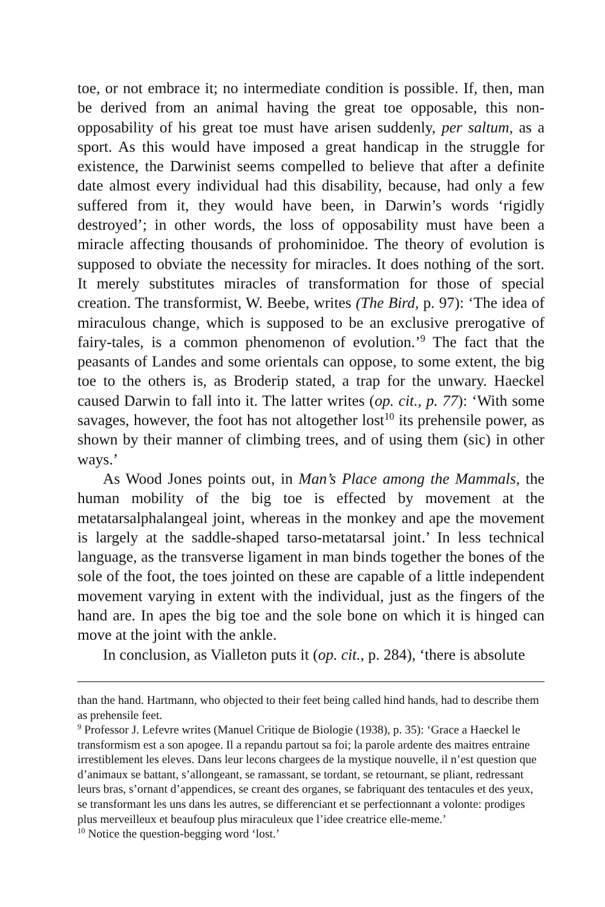toe, or not embrace it; no intermediate condition is possible. If, then, man be derived from an animal having the great toe opposable, this non-opposability of his great toe must have arisen suddenly, per saltum, as a sport. As this would have imposed a great handicap in the struggle for existence, the Darwinist seems compelled to believe that after a definite date almost every individual had this disability, because, had only a few suffered from it, they would have been, in Darwin’s words ‘rigidly destroyed’; in other words, the loss of opposability must have been a miracle affecting thousands of prohominidoe. The theory of evolution is supposed to obviate the necessity for miracles. It does nothing of the sort. It merely substitutes miracles of transformation for those of special creation. The transformist, W. Beebe, writes (The Bird, p. 97): ‘The idea of miraculous change, which is supposed to be an exclusive prerogative of fairy-tales, is a common phenomenon of evolution.’<sup>9</sup> The fact that the peasants of Landes and some orientals can oppose, to some extent, the big toe to the others is, as Broderip stated, a trap for the unwary. Haeckel caused Darwin to fall into it. The latter writes (op. cit., p. 77): ‘With some savages, however, the foot has not altogether lost<sup>10</sup> its prehensile power, as shown by their manner of climbing trees, and of using them (sic) in other ways.’
As Wood Jones points out, in Man’s Place among the Mammals, the human mobility of the big toe is effected by movement at the metatarsalphalangeal joint, whereas in the monkey and ape the movement is largely at the saddle-shaped tarso-metatarsal joint.’ In less technical language, as the transverse ligament in man binds together the bones of the sole of the foot, the toes jointed on these are capable of a little independent movement varying in extent with the individual, just as the fingers of the hand are. In apes the big toe and the sole bone on which it is hinged can move at the joint with the ankle.
In conclusion, as Vialleton puts it (op. cit., p. 284), ‘there is absolute
than the hand. Hartmann, who objected to their feet being called hind hands, had to describe them as prehensile feet.
<sup>9</sup> Professor J. Lefevre writes (Manuel Critique de Biologie (1938), p. 35): ‘Grace a Haeckel le transformism est a son apogee. Il a repandu partout sa foi; la parole ardente des maitres entraine irrestiblement les eleves. Dans leur lecons chargees de la mystique nouvelle, il n’est question que d’animaux se battant, s’allongeant, se ramassant, se tordant, se retournant, se pliant, redressant leurs bras, s’ornant d’appendices, se creant des organes, se fabriquant des tentacules et des yeux, se transformant les uns dans les autres, se differenciant et se perfectionnant a volonte: prodiges plus merveilleux et beaufoup plus miraculeux que l’idee creatrice elle-meme.’
<sup>10</sup> Notice the question-begging word ‘lost.’